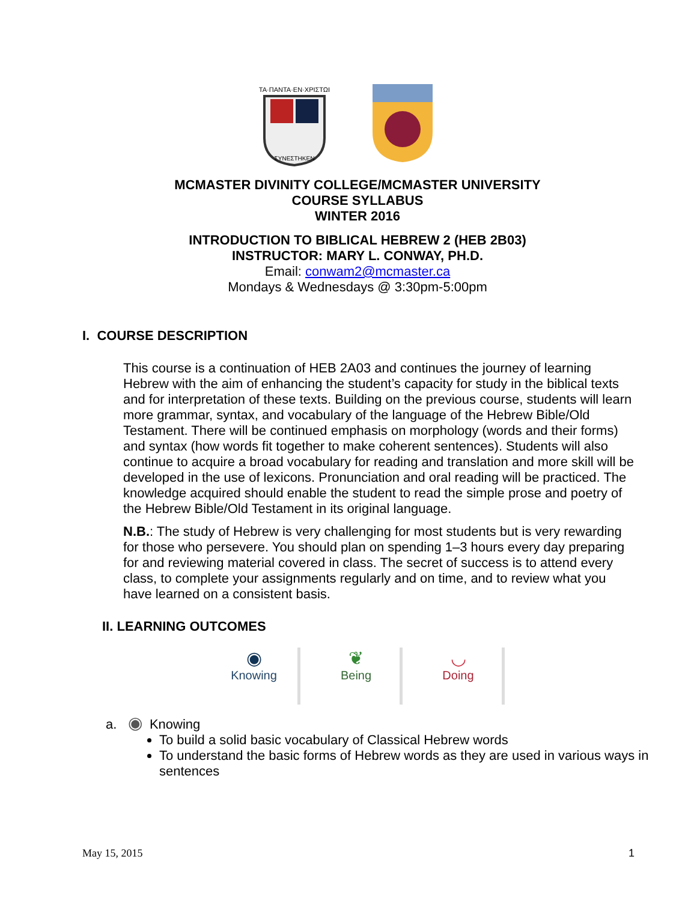ΤΑ·ΠΑΝΤΑ·ΕΝ·ΧΡΙΣΤΩΙ
ΣΥΝΕΣΤΗΚΕΝ
MCMASTER DIVINITY COLLEGE/MCMASTER UNIVERSITY
COURSE SYLLABUS
WINTER 2016
INTRODUCTION TO BIBLICAL HEBREW 2 (HEB 2B03)
INSTRUCTOR: MARY L. CONWAY, PH.D.
Email: conwam2@mcmaster.ca
Mondays & Wednesdays @ 3:30pm-5:00pm
I. COURSE DESCRIPTION
This course is a continuation of HEB 2A03 and continues the journey of learning Hebrew with the aim of enhancing the student’s capacity for study in the biblical texts and for interpretation of these texts. Building on the previous course, students will learn more grammar, syntax, and vocabulary of the language of the Hebrew Bible/Old Testament. There will be continued emphasis on morphology (words and their forms) and syntax (how words fit together to make coherent sentences). Students will also continue to acquire a broad vocabulary for reading and translation and more skill will be developed in the use of lexicons. Pronunciation and oral reading will be practiced. The knowledge acquired should enable the student to read the simple prose and poetry of the Hebrew Bible/Old Testament in its original language.
N.B.: The study of Hebrew is very challenging for most students but is very rewarding for those who persevere. You should plan on spending 1–3 hours every day preparing for and reviewing material covered in class. The secret of success is to attend every class, to complete your assignments regularly and on time, and to review what you have learned on a consistent basis.
II. LEARNING OUTCOMES
◉
Knowing
❦
Being
◡
Doing
a. ◉ Knowing
To build a solid basic vocabulary of Classical Hebrew words
To understand the basic forms of Hebrew words as they are used in various ways in sentences
May 15, 2015 1